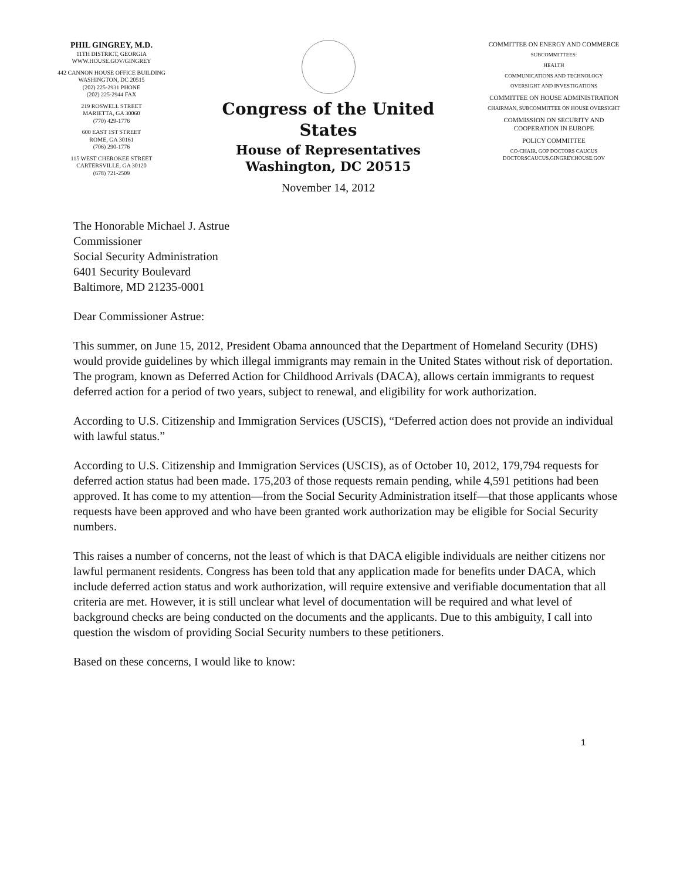PHIL GINGREY, M.D.
11TH DISTRICT, GEORGIA
WWW.HOUSE.GOV/GINGREY
442 CANNON HOUSE OFFICE BUILDING
WASHINGTON, DC 20515
(202) 225-2931 PHONE
(202) 225-2944 FAX
219 ROSWELL STREET
MARIETTA, GA 30060
(770) 429-1776
600 EAST 1ST STREET
ROME, GA 30161
(706) 290-1776
115 WEST CHEROKEE STREET
CARTERSVILLE, GA 30120
(678) 721-2509
Congress of the United States
House of Representatives
Washington, DC 20515
November 14, 2012
COMMITTEE ON ENERGY AND COMMERCE
SUBCOMMITTEES:
HEALTH
COMMUNICATIONS AND TECHNOLOGY
OVERSIGHT AND INVESTIGATIONS
COMMITTEE ON HOUSE ADMINISTRATION
CHAIRMAN, SUBCOMMITTEE ON HOUSE OVERSIGHT
COMMISSION ON SECURITY AND
COOPERATION IN EUROPE
POLICY COMMITTEE
CO-CHAIR, GOP DOCTORS CAUCUS
DOCTORSCAUCUS.GINGREY.HOUSE.GOV
The Honorable Michael J. Astrue
Commissioner
Social Security Administration
6401 Security Boulevard
Baltimore, MD 21235-0001
Dear Commissioner Astrue:
This summer, on June 15, 2012, President Obama announced that the Department of Homeland Security (DHS) would provide guidelines by which illegal immigrants may remain in the United States without risk of deportation. The program, known as Deferred Action for Childhood Arrivals (DACA), allows certain immigrants to request deferred action for a period of two years, subject to renewal, and eligibility for work authorization.
According to U.S. Citizenship and Immigration Services (USCIS), “Deferred action does not provide an individual with lawful status.”
According to U.S. Citizenship and Immigration Services (USCIS), as of October 10, 2012, 179,794 requests for deferred action status had been made. 175,203 of those requests remain pending, while 4,591 petitions had been approved. It has come to my attention—from the Social Security Administration itself—that those applicants whose requests have been approved and who have been granted work authorization may be eligible for Social Security numbers.
This raises a number of concerns, not the least of which is that DACA eligible individuals are neither citizens nor lawful permanent residents. Congress has been told that any application made for benefits under DACA, which include deferred action status and work authorization, will require extensive and verifiable documentation that all criteria are met. However, it is still unclear what level of documentation will be required and what level of background checks are being conducted on the documents and the applicants. Due to this ambiguity, I call into question the wisdom of providing Social Security numbers to these petitioners.
Based on these concerns, I would like to know:
1